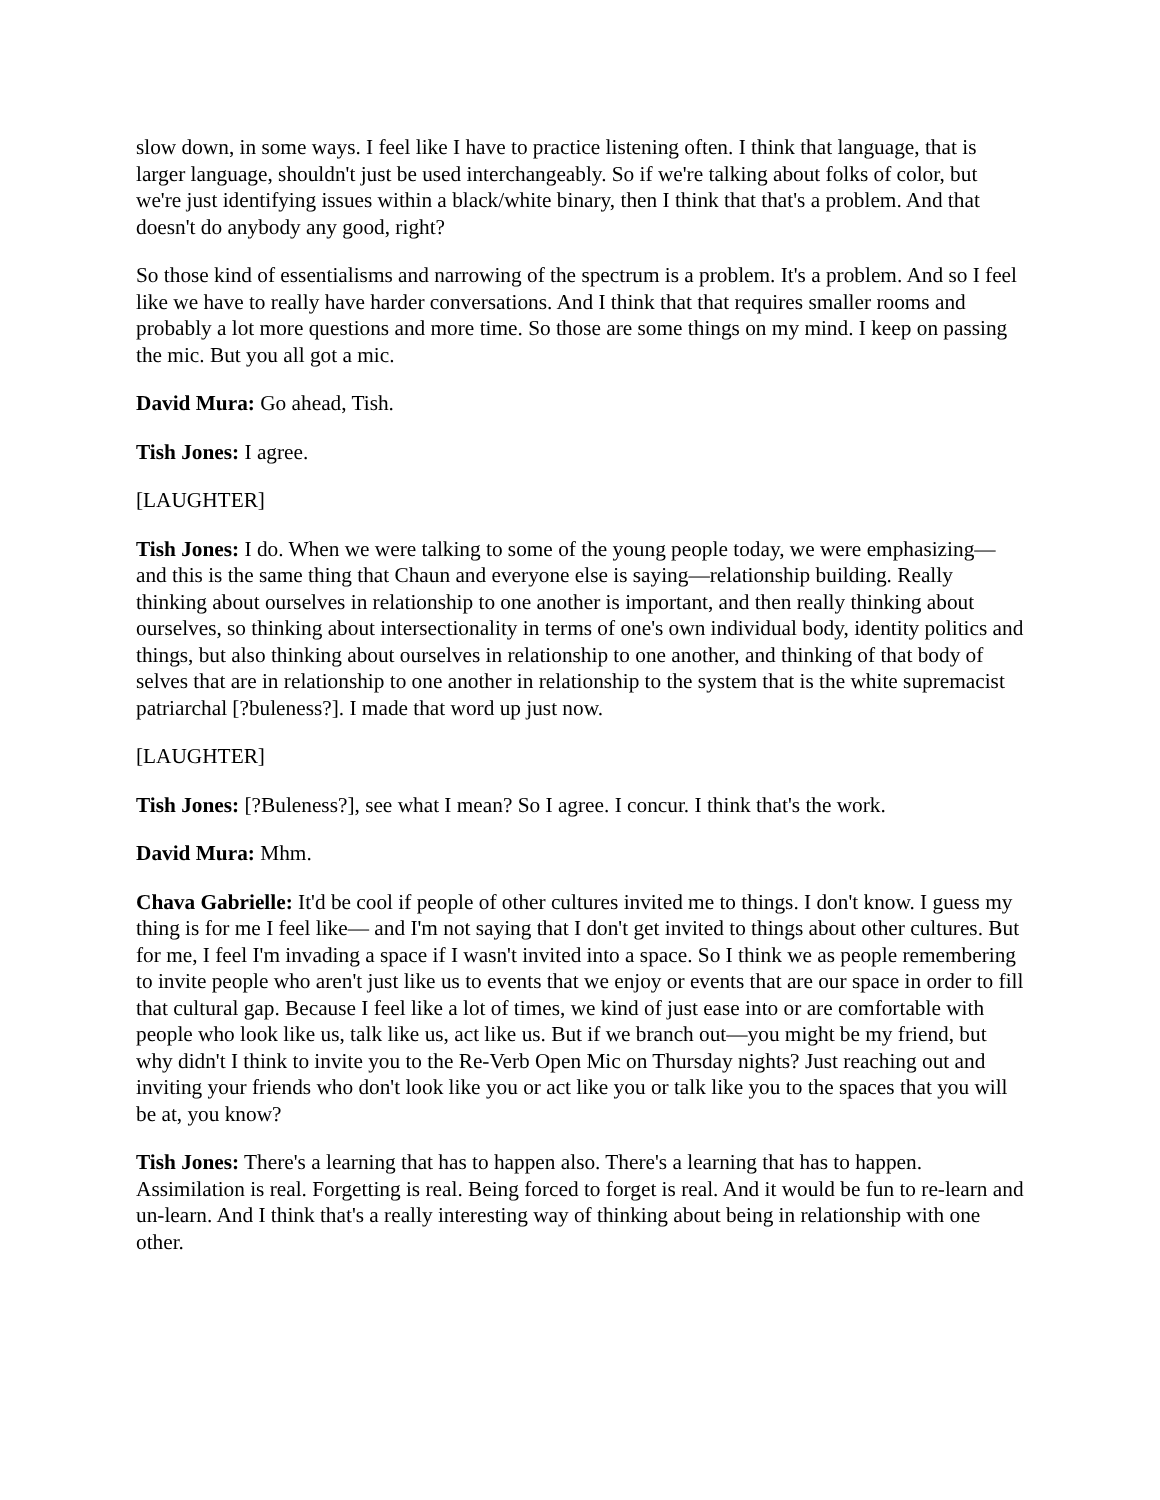slow down, in some ways. I feel like I have to practice listening often. I think that language, that is larger language, shouldn't just be used interchangeably. So if we're talking about folks of color, but we're just identifying issues within a black/white binary, then I think that that's a problem. And that doesn't do anybody any good, right?
So those kind of essentialisms and narrowing of the spectrum is a problem. It's a problem. And so I feel like we have to really have harder conversations. And I think that that requires smaller rooms and probably a lot more questions and more time. So those are some things on my mind. I keep on passing the mic. But you all got a mic.
David Mura: Go ahead, Tish.
Tish Jones: I agree.
[LAUGHTER]
Tish Jones: I do. When we were talking to some of the young people today, we were emphasizing— and this is the same thing that Chaun and everyone else is saying—relationship building. Really thinking about ourselves in relationship to one another is important, and then really thinking about ourselves, so thinking about intersectionality in terms of one's own individual body, identity politics and things, but also thinking about ourselves in relationship to one another, and thinking of that body of selves that are in relationship to one another in relationship to the system that is the white supremacist patriarchal [?buleness?]. I made that word up just now.
[LAUGHTER]
Tish Jones: [?Buleness?], see what I mean? So I agree. I concur. I think that's the work.
David Mura: Mhm.
Chava Gabrielle: It'd be cool if people of other cultures invited me to things. I don't know. I guess my thing is for me I feel like— and I'm not saying that I don't get invited to things about other cultures. But for me, I feel I'm invading a space if I wasn't invited into a space. So I think we as people remembering to invite people who aren't just like us to events that we enjoy or events that are our space in order to fill that cultural gap. Because I feel like a lot of times, we kind of just ease into or are comfortable with people who look like us, talk like us, act like us. But if we branch out—you might be my friend, but why didn't I think to invite you to the Re-Verb Open Mic on Thursday nights? Just reaching out and inviting your friends who don't look like you or act like you or talk like you to the spaces that you will be at, you know?
Tish Jones: There's a learning that has to happen also. There's a learning that has to happen. Assimilation is real. Forgetting is real. Being forced to forget is real. And it would be fun to re-learn and un-learn. And I think that's a really interesting way of thinking about being in relationship with one other.